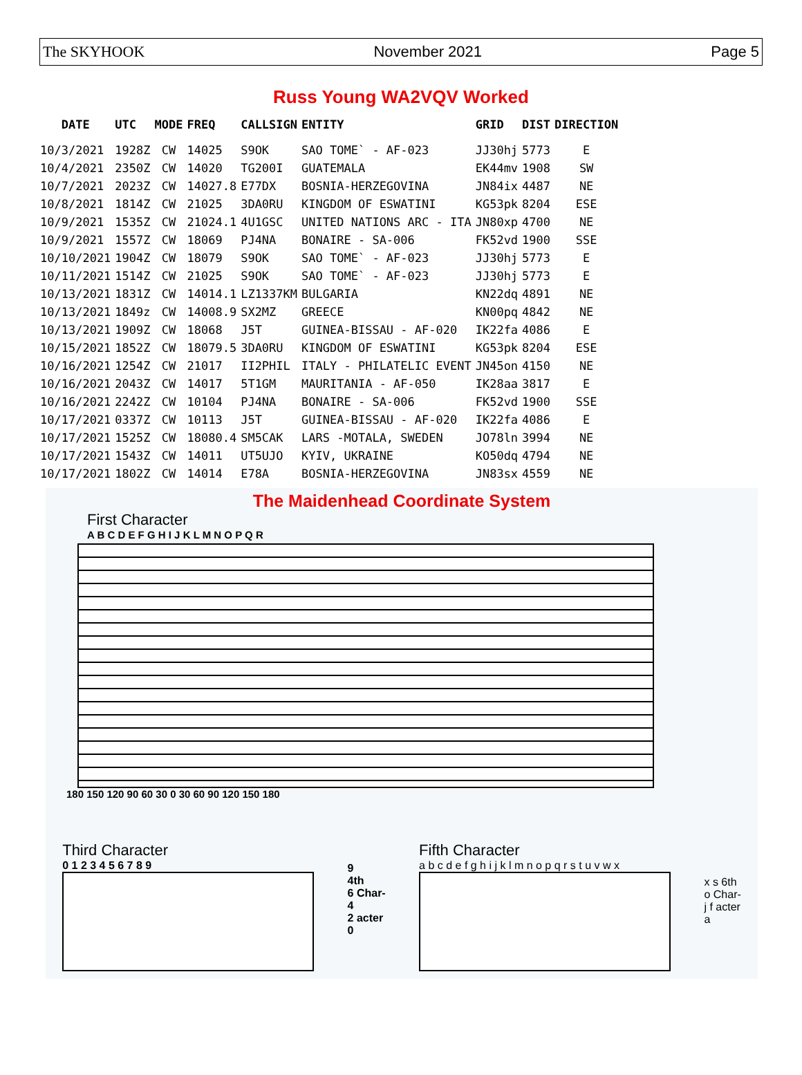The SKYHOOK November 2021 Page 5
Russ Young WA2VQV Worked
| DATE | UTC | MODE | FREQ | CALLSIGN | ENTITY | GRID | DIST | DIRECTION |
| --- | --- | --- | --- | --- | --- | --- | --- | --- |
| 10/3/2021 | 1928Z | CW | 14025 | S9OK | SAO TOME` - AF-023 | JJ30hj | 5773 | E |
| 10/4/2021 | 2350Z | CW | 14020 | TG200I | GUATEMALA | EK44mv | 1908 | SW |
| 10/7/2021 | 2023Z | CW | 14027.8 | E77DX | BOSNIA-HERZEGOVINA | JN84ix | 4487 | NE |
| 10/8/2021 | 1814Z | CW | 21025 | 3DA0RU | KINGDOM OF ESWATINI | KG53pk | 8204 | ESE |
| 10/9/2021 | 1535Z | CW | 21024.1 | 4U1GSC | UNITED NATIONS ARC - ITA | JN80xp | 4700 | NE |
| 10/9/2021 | 1557Z | CW | 18069 | PJ4NA | BONAIRE - SA-006 | FK52vd | 1900 | SSE |
| 10/10/2021 | 1904Z | CW | 18079 | S9OK | SAO TOME` - AF-023 | JJ30hj | 5773 | E |
| 10/11/2021 | 1514Z | CW | 21025 | S9OK | SAO TOME` - AF-023 | JJ30hj | 5773 | E |
| 10/13/2021 | 1831Z | CW | 14014.1 | LZ1337KM | BULGARIA | KN22dq | 4891 | NE |
| 10/13/2021 | 1849z | CW | 14008.9 | SX2MZ | GREECE | KN00pq | 4842 | NE |
| 10/13/2021 | 1909Z | CW | 18068 | J5T | GUINEA-BISSAU - AF-020 | IK22fa | 4086 | E |
| 10/15/2021 | 1852Z | CW | 18079.5 | 3DA0RU | KINGDOM OF ESWATINI | KG53pk | 8204 | ESE |
| 10/16/2021 | 1254Z | CW | 21017 | II2PHIL | ITALY - PHILATELIC EVENT | JN45on | 4150 | NE |
| 10/16/2021 | 2043Z | CW | 14017 | 5T1GM | MAURITANIA - AF-050 | IK28aa | 3817 | E |
| 10/16/2021 | 2242Z | CW | 10104 | PJ4NA | BONAIRE - SA-006 | FK52vd | 1900 | SSE |
| 10/17/2021 | 0337Z | CW | 10113 | J5T | GUINEA-BISSAU - AF-020 | IK22fa | 4086 | E |
| 10/17/2021 | 1525Z | CW | 18080.4 | SM5CAK | LARS -MOTALA, SWEDEN | JO78ln | 3994 | NE |
| 10/17/2021 | 1543Z | CW | 14011 | UT5UJO | KYIV, UKRAINE | KO50dq | 4794 | NE |
| 10/17/2021 | 1802Z | CW | 14014 | E78A | BOSNIA-HERZEGOVINA | JN83sx | 4559 | NE |
The Maidenhead Coordinate System
First Character
A B C D E F G H I J K L M N O P Q R
180 150 120 90 60 30 0 30 60 90 120 150 180
Third Character
0 1 2 3 4 5 6 7 8 9
9
4th
6 Char-
4
2 acter
0
Fifth Character
a b c d e f g h i j k l m n o p q r s t u v w x
x s 6th
o Char-
j f acter
a